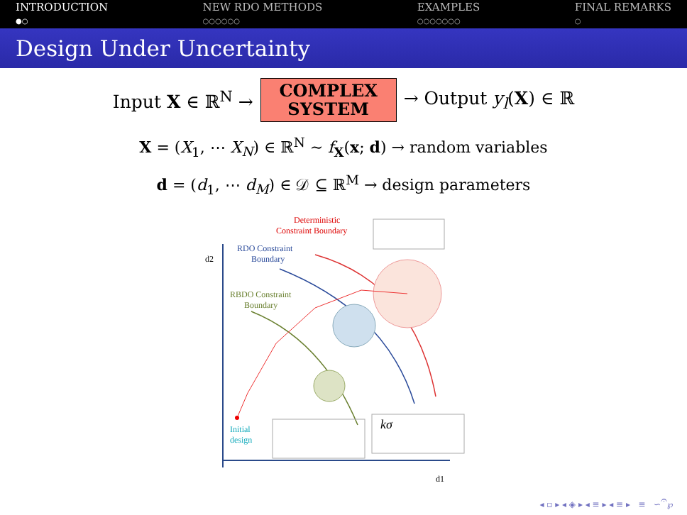INTRODUCTION
●○
NEW RDO METHODS
○○○○○○
EXAMPLES
○○○○○○○
FINAL REMARKS
○
Design Under Uncertainty
Input X ∈ ℝ<sup>N</sup> →
COMPLEX
SYSTEM
→ Output y<sub>l</sub>(X) ∈ ℝ
X = (X<sub>1</sub>, ⋯ X<sub>N</sub>) ∈ ℝ<sup>N</sup> ∼ f<sub>X</sub>(x; d) → random variables
d = (d<sub>1</sub>, ⋯ d<sub>M</sub>) ∈ 𝒟 ⊆ ℝ<sup>M</sup> → design parameters
d2
d1
Deterministic
Constraint Boundary
RDO Constraint
Boundary
RBDO Constraint
Boundary
Initial
design
kσ
◂ ▫ ▸ ◂ ◈ ▸ ◂ ≡ ▸ ◂ ≡ ▸ ≡ ∽𝄐℘